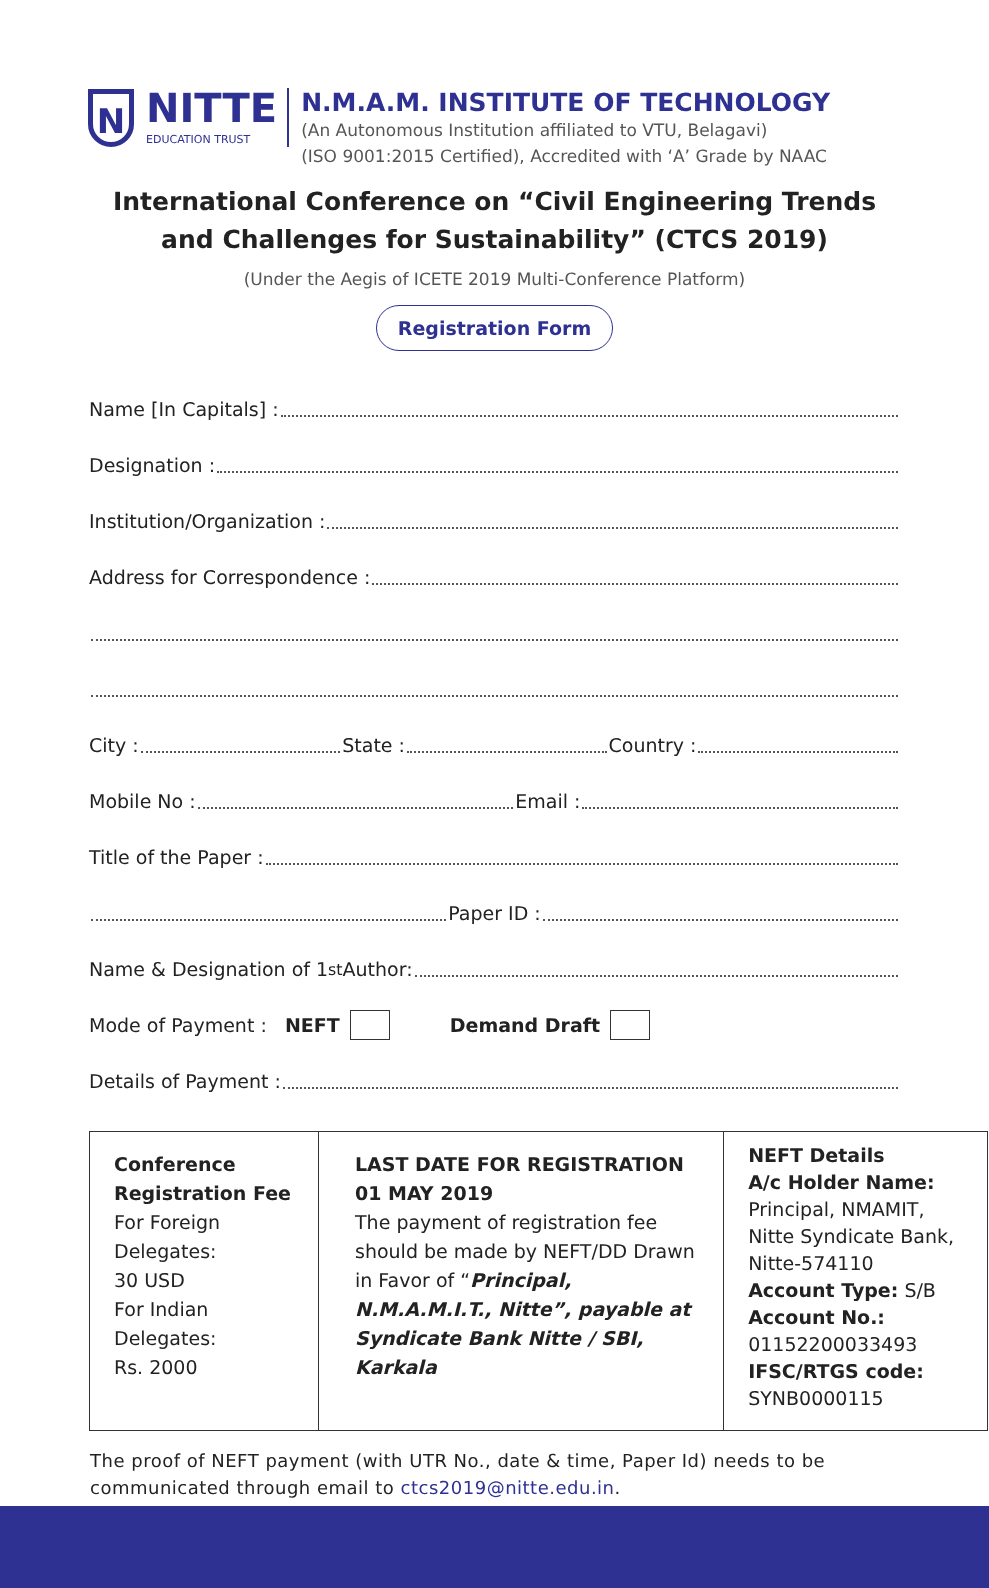N
NITTE
EDUCATION TRUST
N.M.A.M. INSTITUTE OF TECHNOLOGY
(An Autonomous Institution affiliated to VTU, Belagavi)
(ISO 9001:2015 Certified), Accredited with ‘A’ Grade by NAAC
International Conference on “Civil Engineering Trends
and Challenges for Sustainability” (CTCS 2019)
(Under the Aegis of ICETE 2019 Multi-Conference Platform)
Registration Form
Name [In Capitals] :
Designation :
Institution/Organization :
Address for Correspondence :
City : State : Country :
Mobile No : Email :
Title of the Paper :
Paper ID :
Name & Designation of 1<sup>st</sup> Author:
Mode of Payment : NEFT Demand Draft
Details of Payment :
| Conference Registration Fee For Foreign Delegates: 30 USD For Indian Delegates: Rs. 2000 | LAST DATE FOR REGISTRATION 01 MAY 2019 The payment of registration fee should be made by NEFT/DD Drawn in Favor of “ Principal, N.M.A.M.I.T., Nitte”, payable at Syndicate Bank Nitte / SBI, Karkala | NEFT Details A/c Holder Name: Principal, NMAMIT, Nitte Syndicate Bank, Nitte-574110 Account Type: S/B Account No.: 01152200033493 IFSC/RTGS code: SYNB0000115 |
The proof of NEFT payment (with UTR No., date & time, Paper Id) needs to be communicated through email to ctcs2019@nitte.edu.in.